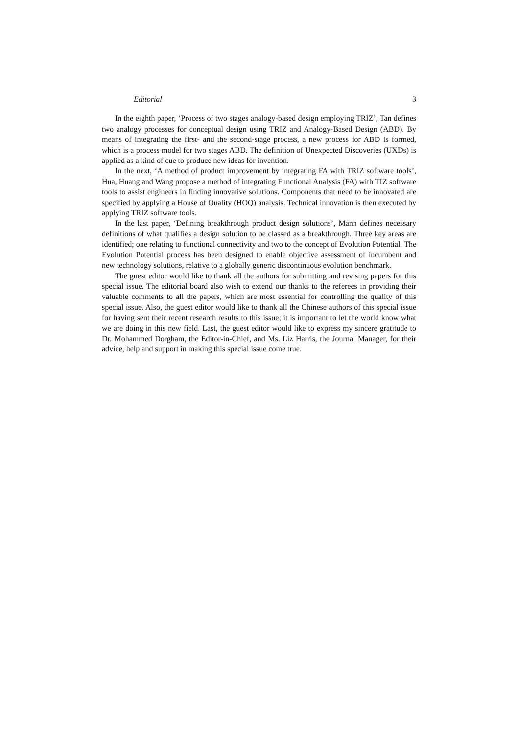Editorial 3
In the eighth paper, ‘Process of two stages analogy-based design employing TRIZ’, Tan defines two analogy processes for conceptual design using TRIZ and Analogy-Based Design (ABD). By means of integrating the first- and the second-stage process, a new process for ABD is formed, which is a process model for two stages ABD. The definition of Unexpected Discoveries (UXDs) is applied as a kind of cue to produce new ideas for invention.
In the next, ‘A method of product improvement by integrating FA with TRIZ software tools’, Hua, Huang and Wang propose a method of integrating Functional Analysis (FA) with TIZ software tools to assist engineers in finding innovative solutions. Components that need to be innovated are specified by applying a House of Quality (HOQ) analysis. Technical innovation is then executed by applying TRIZ software tools.
In the last paper, ‘Defining breakthrough product design solutions’, Mann defines necessary definitions of what qualifies a design solution to be classed as a breakthrough. Three key areas are identified; one relating to functional connectivity and two to the concept of Evolution Potential. The Evolution Potential process has been designed to enable objective assessment of incumbent and new technology solutions, relative to a globally generic discontinuous evolution benchmark.
The guest editor would like to thank all the authors for submitting and revising papers for this special issue. The editorial board also wish to extend our thanks to the referees in providing their valuable comments to all the papers, which are most essential for controlling the quality of this special issue. Also, the guest editor would like to thank all the Chinese authors of this special issue for having sent their recent research results to this issue; it is important to let the world know what we are doing in this new field. Last, the guest editor would like to express my sincere gratitude to Dr. Mohammed Dorgham, the Editor-in-Chief, and Ms. Liz Harris, the Journal Manager, for their advice, help and support in making this special issue come true.